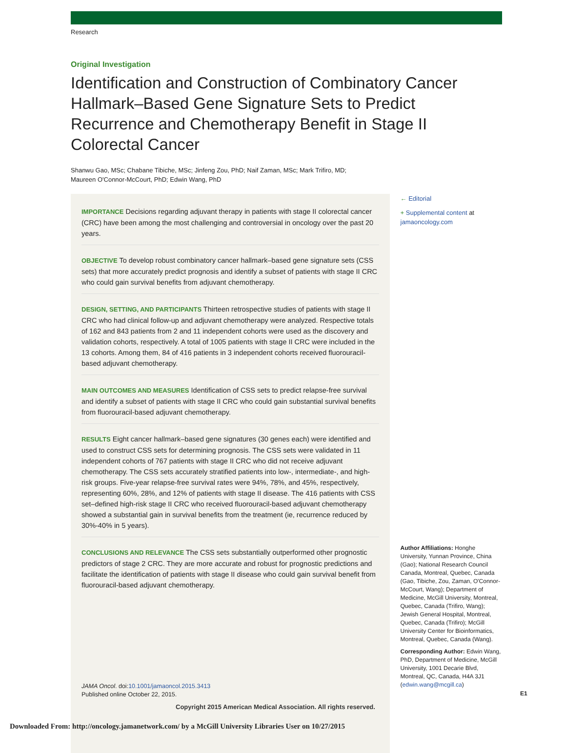Research
Original Investigation
Identification and Construction of Combinatory Cancer Hallmark–Based Gene Signature Sets to Predict Recurrence and Chemotherapy Benefit in Stage II Colorectal Cancer
Shanwu Gao, MSc; Chabane Tibiche, MSc; Jinfeng Zou, PhD; Naif Zaman, MSc; Mark Trifiro, MD;
Maureen O'Connor-McCourt, PhD; Edwin Wang, PhD
IMPORTANCE Decisions regarding adjuvant therapy in patients with stage II colorectal cancer (CRC) have been among the most challenging and controversial in oncology over the past 20 years.
OBJECTIVE To develop robust combinatory cancer hallmark–based gene signature sets (CSS sets) that more accurately predict prognosis and identify a subset of patients with stage II CRC who could gain survival benefits from adjuvant chemotherapy.
DESIGN, SETTING, AND PARTICIPANTS Thirteen retrospective studies of patients with stage II CRC who had clinical follow-up and adjuvant chemotherapy were analyzed. Respective totals of 162 and 843 patients from 2 and 11 independent cohorts were used as the discovery and validation cohorts, respectively. A total of 1005 patients with stage II CRC were included in the 13 cohorts. Among them, 84 of 416 patients in 3 independent cohorts received fluorouracil-based adjuvant chemotherapy.
MAIN OUTCOMES AND MEASURES Identification of CSS sets to predict relapse-free survival and identify a subset of patients with stage II CRC who could gain substantial survival benefits from fluorouracil-based adjuvant chemotherapy.
RESULTS Eight cancer hallmark–based gene signatures (30 genes each) were identified and used to construct CSS sets for determining prognosis. The CSS sets were validated in 11 independent cohorts of 767 patients with stage II CRC who did not receive adjuvant chemotherapy. The CSS sets accurately stratified patients into low-, intermediate-, and high-risk groups. Five-year relapse-free survival rates were 94%, 78%, and 45%, respectively, representing 60%, 28%, and 12% of patients with stage II disease. The 416 patients with CSS set–defined high-risk stage II CRC who received fluorouracil-based adjuvant chemotherapy showed a substantial gain in survival benefits from the treatment (ie, recurrence reduced by 30%-40% in 5 years).
CONCLUSIONS AND RELEVANCE The CSS sets substantially outperformed other prognostic predictors of stage 2 CRC. They are more accurate and robust for prognostic predictions and facilitate the identification of patients with stage II disease who could gain survival benefit from fluorouracil-based adjuvant chemotherapy.
JAMA Oncol. doi:10.1001/jamaoncol.2015.3413
Published online October 22, 2015.
← Editorial
+ Supplemental content at
jamaoncology.com
Author Affiliations: Honghe University, Yunnan Province, China (Gao); National Research Council Canada, Montreal, Quebec, Canada (Gao, Tibiche, Zou, Zaman, O'Connor-McCourt, Wang); Department of Medicine, McGill University, Montreal, Quebec, Canada (Trifiro, Wang); Jewish General Hospital, Montreal, Quebec, Canada (Trifiro); McGill University Center for Bioinformatics, Montreal, Quebec, Canada (Wang).
Corresponding Author: Edwin Wang, PhD, Department of Medicine, McGill University, 1001 Decarie Blvd, Montreal, QC, Canada, H4A 3J1 (edwin.wang@mcgill.ca)
E1
Copyright 2015 American Medical Association. All rights reserved.
Downloaded From: http://oncology.jamanetwork.com/ by a McGill University Libraries User on 10/27/2015